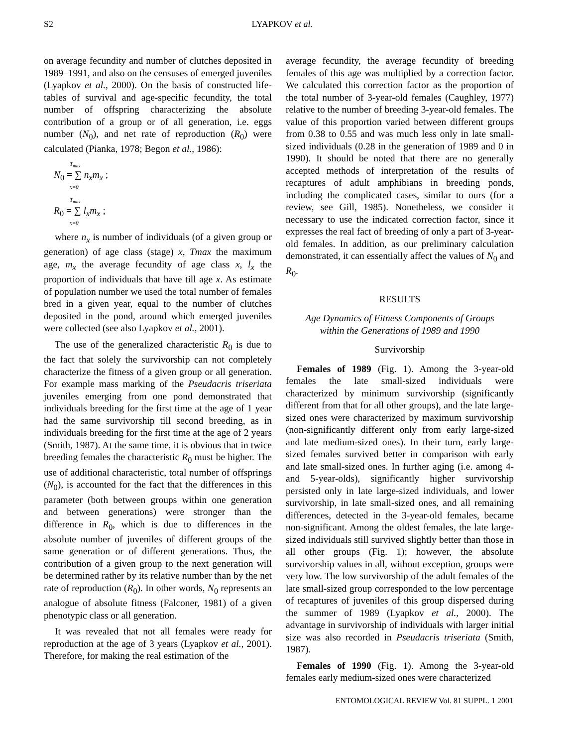S2 LYAPKOV et al.
on average fecundity and number of clutches deposited in 1989–1991, and also on the censuses of emerged juveniles (Lyapkov et al., 2000). On the basis of constructed life-tables of survival and age-specific fecundity, the total number of offspring characterizing the absolute contribution of a group or of all generation, i.e. eggs number (N<sub>0</sub>), and net rate of reproduction (R<sub>0</sub>) were calculated (Pianka, 1978; Begon et al., 1986):
T<sub>max</sub>
N<sub>0</sub> = ∑ n<sub>x</sub>m<sub>x</sub> ;
x=0
T<sub>max</sub>
R<sub>0</sub> = ∑ l<sub>x</sub>m<sub>x</sub> ;
x=0
where n<sub>x</sub> is number of individuals (of a given group or generation) of age class (stage) x, Tmax the maximum age, m<sub>x</sub> the average fecundity of age class x, l<sub>x</sub> the proportion of individuals that have till age x. As estimate of population number we used the total number of females bred in a given year, equal to the number of clutches deposited in the pond, around which emerged juveniles were collected (see also Lyapkov et al., 2001).
The use of the generalized characteristic R<sub>0</sub> is due to the fact that solely the survivorship can not completely characterize the fitness of a given group or all generation. For example mass marking of the Pseudacris triseriata juveniles emerging from one pond demonstrated that individuals breeding for the first time at the age of 1 year had the same survivorship till second breeding, as in individuals breeding for the first time at the age of 2 years (Smith, 1987). At the same time, it is obvious that in twice breeding females the characteristic R<sub>0</sub> must be higher. The use of additional characteristic, total number of offsprings (N<sub>0</sub>), is accounted for the fact that the differences in this parameter (both between groups within one generation and between generations) were stronger than the difference in R<sub>0</sub>, which is due to differences in the absolute number of juveniles of different groups of the same generation or of different generations. Thus, the contribution of a given group to the next generation will be determined rather by its relative number than by the net rate of reproduction (R<sub>0</sub>). In other words, N<sub>0</sub> represents an analogue of absolute fitness (Falconer, 1981) of a given phenotypic class or all generation.
It was revealed that not all females were ready for reproduction at the age of 3 years (Lyapkov et al., 2001). Therefore, for making the real estimation of the
average fecundity, the average fecundity of breeding females of this age was multiplied by a correction factor. We calculated this correction factor as the proportion of the total number of 3-year-old females (Caughley, 1977) relative to the number of breeding 3-year-old females. The value of this proportion varied between different groups from 0.38 to 0.55 and was much less only in late small-sized individuals (0.28 in the generation of 1989 and 0 in 1990). It should be noted that there are no generally accepted methods of interpretation of the results of recaptures of adult amphibians in breeding ponds, including the complicated cases, similar to ours (for a review, see Gill, 1985). Nonetheless, we consider it necessary to use the indicated correction factor, since it expresses the real fact of breeding of only a part of 3-year-old females. In addition, as our preliminary calculation demonstrated, it can essentially affect the values of N<sub>0</sub> and R<sub>0</sub>.
RESULTS
Age Dynamics of Fitness Components of Groups
within the Generations of 1989 and 1990
Survivorship
Females of 1989 (Fig. 1). Among the 3-year-old females the late small-sized individuals were characterized by minimum survivorship (significantly different from that for all other groups), and the late large-sized ones were characterized by maximum survivorship (non-significantly different only from early large-sized and late medium-sized ones). In their turn, early large-sized females survived better in comparison with early and late small-sized ones. In further aging (i.e. among 4- and 5-year-olds), significantly higher survivorship persisted only in late large-sized individuals, and lower survivorship, in late small-sized ones, and all remaining differences, detected in the 3-year-old females, became non-significant. Among the oldest females, the late large-sized individuals still survived slightly better than those in all other groups (Fig. 1); however, the absolute survivorship values in all, without exception, groups were very low. The low survivorship of the adult females of the late small-sized group corresponded to the low percentage of recaptures of juveniles of this group dispersed during the summer of 1989 (Lyapkov et al., 2000). The advantage in survivorship of individuals with larger initial size was also recorded in Pseudacris triseriata (Smith, 1987).
Females of 1990 (Fig. 1). Among the 3-year-old females early medium-sized ones were characterized
ENTOMOLOGICAL REVIEW Vol. 81 SUPPL. 1 2001